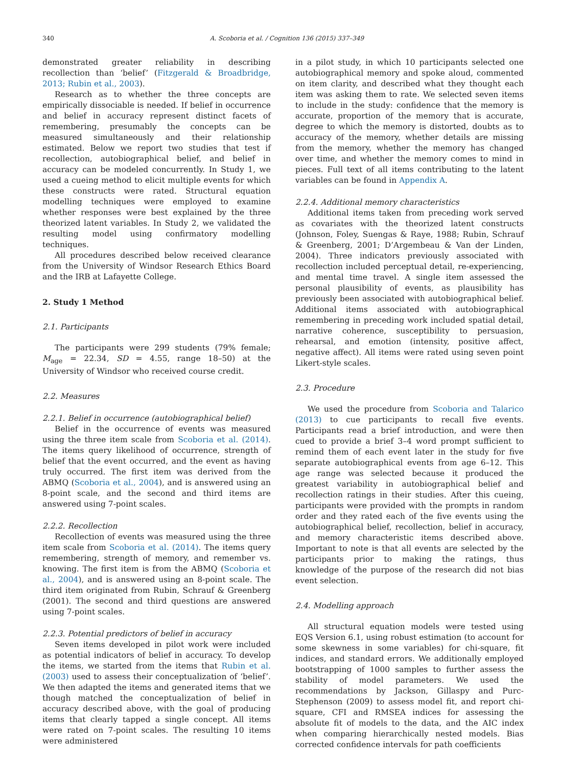340 A. Scoboria et al. / Cognition 136 (2015) 337–349
demonstrated greater reliability in describing recollection than ‘belief’ (Fitzgerald & Broadbridge, 2013; Rubin et al., 2003).
Research as to whether the three concepts are empirically dissociable is needed. If belief in occurrence and belief in accuracy represent distinct facets of remembering, presumably the concepts can be measured simultaneously and their relationship estimated. Below we report two studies that test if recollection, autobiographical belief, and belief in accuracy can be modeled concurrently. In Study 1, we used a cueing method to elicit multiple events for which these constructs were rated. Structural equation modelling techniques were employed to examine whether responses were best explained by the three theorized latent variables. In Study 2, we validated the resulting model using confirmatory modelling techniques.
All procedures described below received clearance from the University of Windsor Research Ethics Board and the IRB at Lafayette College.
2. Study 1 Method
2.1. Participants
The participants were 299 students (79% female; M<sub>age</sub> = 22.34, SD = 4.55, range 18–50) at the University of Windsor who received course credit.
2.2. Measures
2.2.1. Belief in occurrence (autobiographical belief)
Belief in the occurrence of events was measured using the three item scale from Scoboria et al. (2014). The items query likelihood of occurrence, strength of belief that the event occurred, and the event as having truly occurred. The first item was derived from the ABMQ (Scoboria et al., 2004), and is answered using an 8-point scale, and the second and third items are answered using 7-point scales.
2.2.2. Recollection
Recollection of events was measured using the three item scale from Scoboria et al. (2014). The items query remembering, strength of memory, and remember vs. knowing. The first item is from the ABMQ (Scoboria et al., 2004), and is answered using an 8-point scale. The third item originated from Rubin, Schrauf & Greenberg (2001). The second and third questions are answered using 7-point scales.
2.2.3. Potential predictors of belief in accuracy
Seven items developed in pilot work were included as potential indicators of belief in accuracy. To develop the items, we started from the items that Rubin et al. (2003) used to assess their conceptualization of ‘belief’. We then adapted the items and generated items that we though matched the conceptualization of belief in accuracy described above, with the goal of producing items that clearly tapped a single concept. All items were rated on 7-point scales. The resulting 10 items were administered
in a pilot study, in which 10 participants selected one autobiographical memory and spoke aloud, commented on item clarity, and described what they thought each item was asking them to rate. We selected seven items to include in the study: confidence that the memory is accurate, proportion of the memory that is accurate, degree to which the memory is distorted, doubts as to accuracy of the memory, whether details are missing from the memory, whether the memory has changed over time, and whether the memory comes to mind in pieces. Full text of all items contributing to the latent variables can be found in Appendix A.
2.2.4. Additional memory characteristics
Additional items taken from preceding work served as covariates with the theorized latent constructs (Johnson, Foley, Suengas & Raye, 1988; Rubin, Schrauf & Greenberg, 2001; D’Argembeau & Van der Linden, 2004). Three indicators previously associated with recollection included perceptual detail, re-experiencing, and mental time travel. A single item assessed the personal plausibility of events, as plausibility has previously been associated with autobiographical belief. Additional items associated with autobiographical remembering in preceding work included spatial detail, narrative coherence, susceptibility to persuasion, rehearsal, and emotion (intensity, positive affect, negative affect). All items were rated using seven point Likert-style scales.
2.3. Procedure
We used the procedure from Scoboria and Talarico (2013) to cue participants to recall five events. Participants read a brief introduction, and were then cued to provide a brief 3–4 word prompt sufficient to remind them of each event later in the study for five separate autobiographical events from age 6–12. This age range was selected because it produced the greatest variability in autobiographical belief and recollection ratings in their studies. After this cueing, participants were provided with the prompts in random order and they rated each of the five events using the autobiographical belief, recollection, belief in accuracy, and memory characteristic items described above. Important to note is that all events are selected by the participants prior to making the ratings, thus knowledge of the purpose of the research did not bias event selection.
2.4. Modelling approach
All structural equation models were tested using EQS Version 6.1, using robust estimation (to account for some skewness in some variables) for chi-square, fit indices, and standard errors. We additionally employed bootstrapping of 1000 samples to further assess the stability of model parameters. We used the recommendations by Jackson, Gillaspy and Purc-Stephenson (2009) to assess model fit, and report chi-square, CFI and RMSEA indices for assessing the absolute fit of models to the data, and the AIC index when comparing hierarchically nested models. Bias corrected confidence intervals for path coefficients